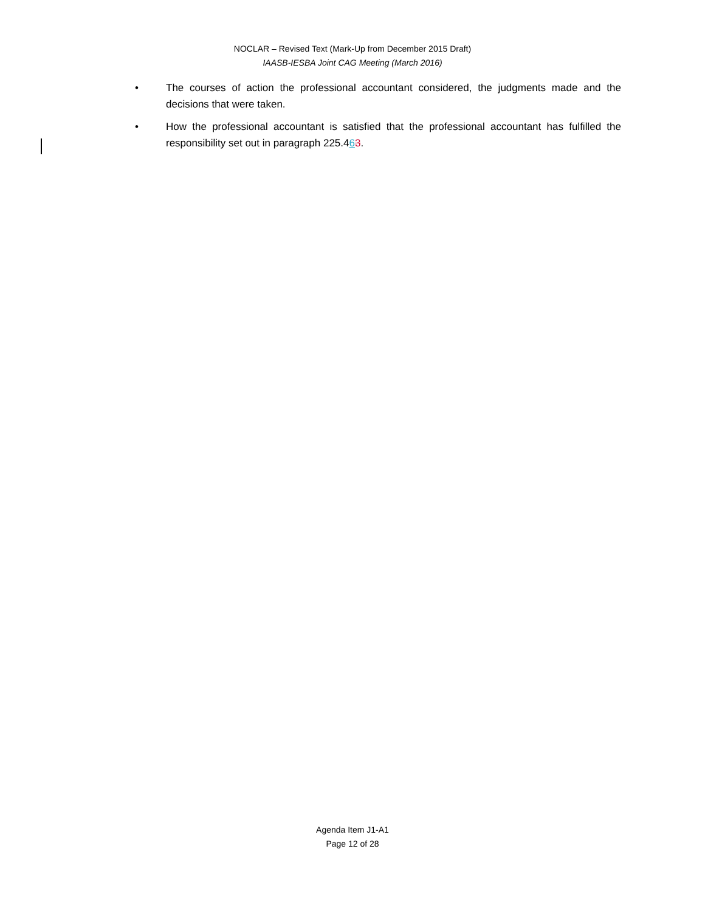NOCLAR – Revised Text (Mark-Up from December 2015 Draft)
IAASB-IESBA Joint CAG Meeting (March 2016)
• The courses of action the professional accountant considered, the judgments made and the decisions that were taken.
• How the professional accountant is satisfied that the professional accountant has fulfilled the responsibility set out in paragraph 225.463.
Agenda Item J1-A1
Page 12 of 28